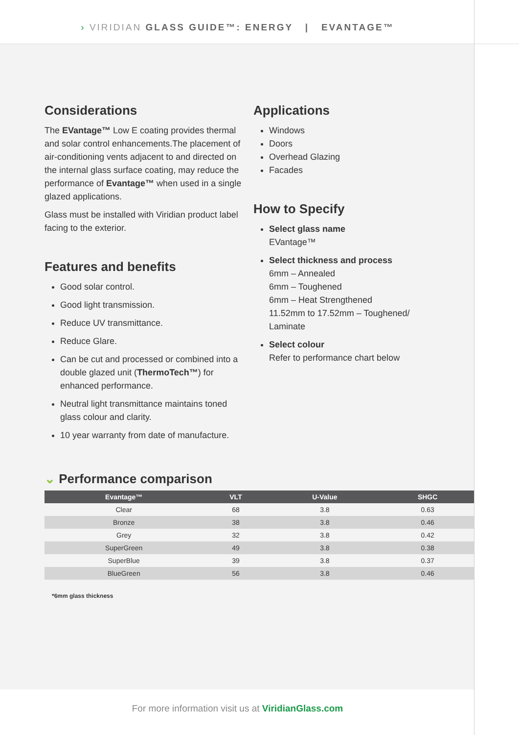› VIRIDIAN GLASS GUIDE™: ENERGY | EVANTAGE™
Considerations
The EVantage™ Low E coating provides thermal and solar control enhancements.The placement of air-conditioning vents adjacent to and directed on the internal glass surface coating, may reduce the performance of Evantage™ when used in a single glazed applications.
Glass must be installed with Viridian product label facing to the exterior.
Features and benefits
Good solar control.
Good light transmission.
Reduce UV transmittance.
Reduce Glare.
Can be cut and processed or combined into a double glazed unit (ThermoTech™) for enhanced performance.
Neutral light transmittance maintains toned glass colour and clarity.
10 year warranty from date of manufacture.
Applications
Windows
Doors
Overhead Glazing
Facades
How to Specify
Select glass name
EVantage™
Select thickness and process
6mm – Annealed
6mm – Toughened
6mm – Heat Strengthened
11.52mm to 17.52mm – Toughened/ Laminate
Select colour
Refer to performance chart below
⌄ Performance comparison
| Evantage™ | VLT | U-Value | SHGC |
| --- | --- | --- | --- |
| Clear | 68 | 3.8 | 0.63 |
| Bronze | 38 | 3.8 | 0.46 |
| Grey | 32 | 3.8 | 0.42 |
| SuperGreen | 49 | 3.8 | 0.38 |
| SuperBlue | 39 | 3.8 | 0.37 |
| BlueGreen | 56 | 3.8 | 0.46 |
*6mm glass thickness
For more information visit us at ViridianGlass.com